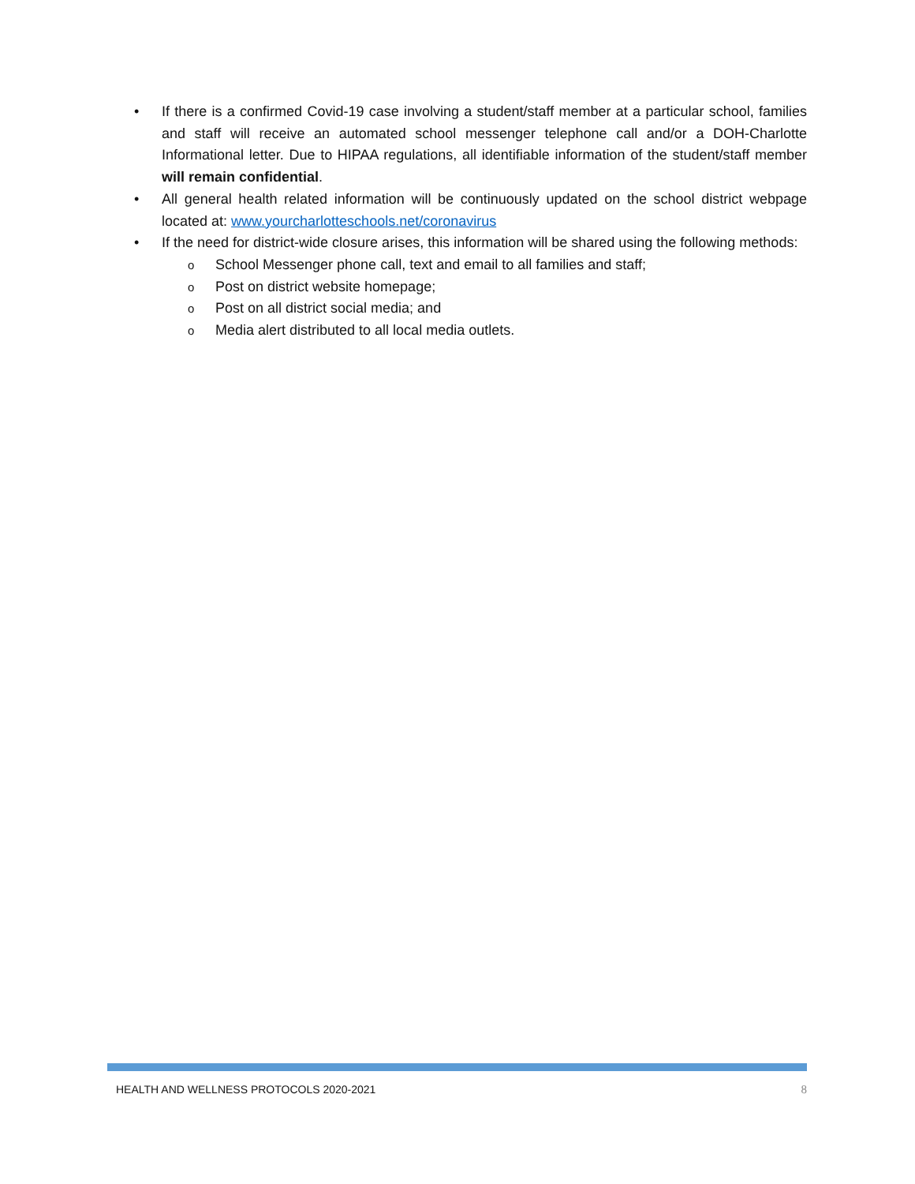• If there is a confirmed Covid-19 case involving a student/staff member at a particular school, families and staff will receive an automated school messenger telephone call and/or a DOH-Charlotte Informational letter. Due to HIPAA regulations, all identifiable information of the student/staff member will remain confidential.
• All general health related information will be continuously updated on the school district webpage located at: www.yourcharlotteschools.net/coronavirus
• If the need for district-wide closure arises, this information will be shared using the following methods:
o School Messenger phone call, text and email to all families and staff;
o Post on district website homepage;
o Post on all district social media; and
o Media alert distributed to all local media outlets.
HEALTH AND WELLNESS PROTOCOLS 2020-2021 8